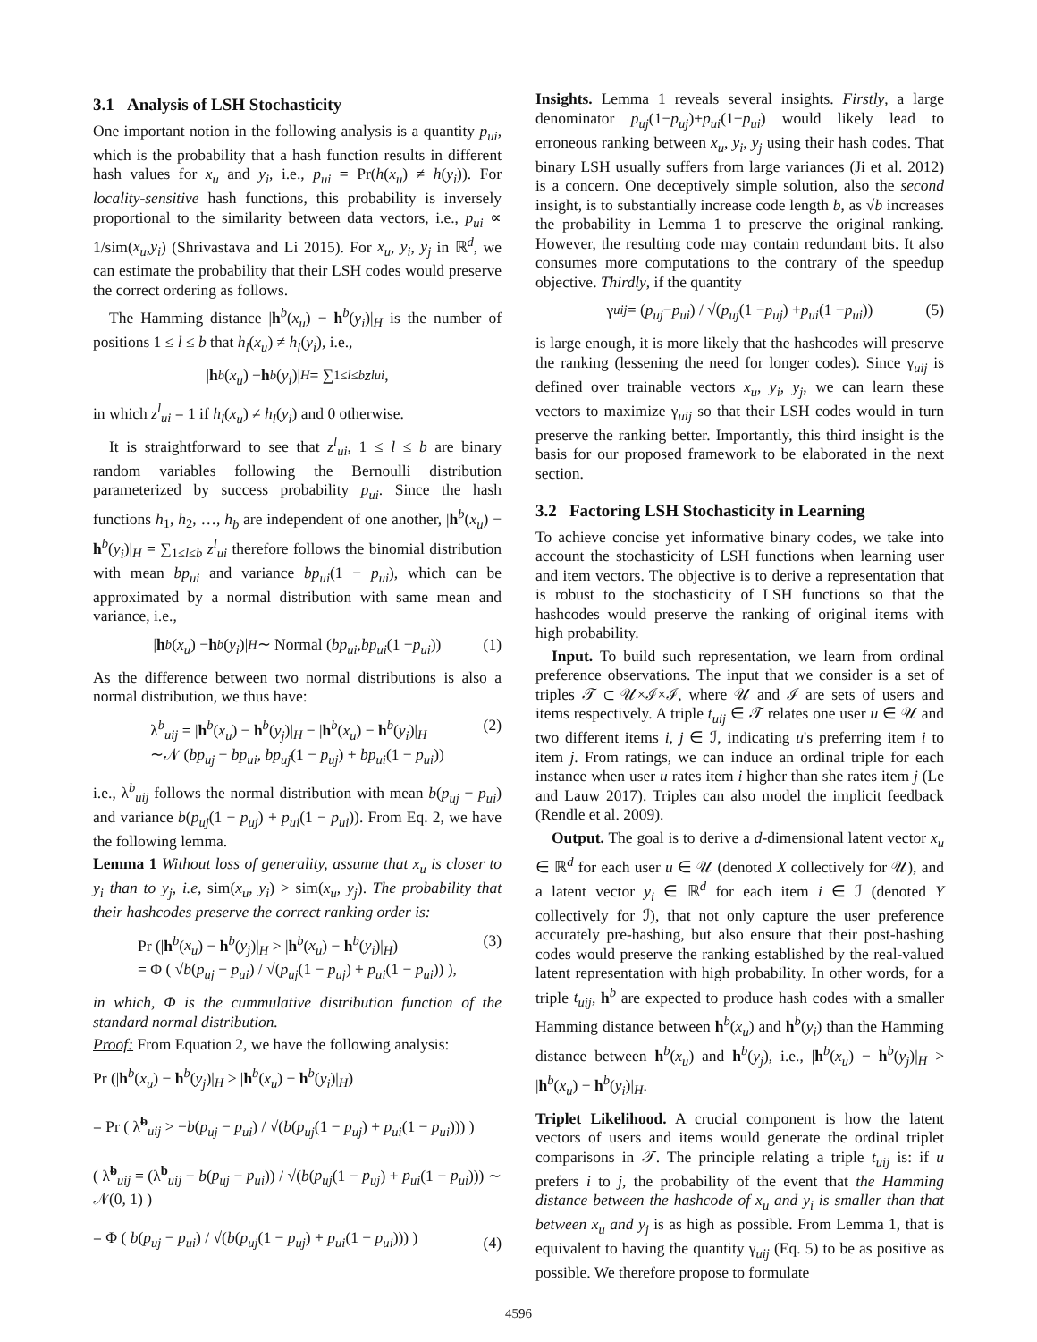3.1 Analysis of LSH Stochasticity
One important notion in the following analysis is a quantity p<sub>ui</sub>, which is the probability that a hash function results in different hash values for x<sub>u</sub> and y<sub>i</sub>, i.e., p<sub>ui</sub> = Pr(h(x<sub>u</sub>) ≠ h(y<sub>i</sub>)). For locality-sensitive hash functions, this probability is inversely proportional to the similarity between data vectors, i.e., p<sub>ui</sub> ∝ 1/sim(x<sub>u</sub>,y<sub>i</sub>) (Shrivastava and Li 2015). For x<sub>u</sub>, y<sub>i</sub>, y<sub>j</sub> in ℝ<sup>d</sup>, we can estimate the probability that their LSH codes would preserve the correct ordering as follows.
The Hamming distance |h<sup>b</sup>(x<sub>u</sub>) − h<sup>b</sup>(y<sub>i</sub>)|<sub>H</sub> is the number of positions 1 ≤ l ≤ b that h<sub>l</sub>(x<sub>u</sub>) ≠ h<sub>l</sub>(y<sub>i</sub>), i.e.,
| h<sup>b</sup> (x<sub>u</sub>) − h<sup>b</sup> (y<sub>i</sub>)|<sub>H</sub> = ∑<sub>1≤l≤b</sub> z<sup>l</sup><sub>ui</sub>,
in which z<sup>l</sup><sub>ui</sub> = 1 if h<sub>l</sub>(x<sub>u</sub>) ≠ h<sub>l</sub>(y<sub>i</sub>) and 0 otherwise.
It is straightforward to see that z<sup>l</sup><sub>ui</sub>, 1 ≤ l ≤ b are binary random variables following the Bernoulli distribution parameterized by success probability p<sub>ui</sub>. Since the hash functions h<sub>1</sub>, h<sub>2</sub>, …, h<sub>b</sub> are independent of one another, |h<sup>b</sup>(x<sub>u</sub>) − h<sup>b</sup>(y<sub>i</sub>)|<sub>H</sub> = ∑<sub>1≤l≤b</sub> z<sup>l</sup><sub>ui</sub> therefore follows the binomial distribution with mean bp<sub>ui</sub> and variance bp<sub>ui</sub>(1 − p<sub>ui</sub>), which can be approximated by a normal distribution with same mean and variance, i.e.,
| h<sup>b</sup> (x<sub>u</sub>) − h<sup>b</sup> (y<sub>i</sub>)|<sub>H</sub> ∼ Normal (bp<sub>ui</sub>, bp<sub>ui</sub> (1 − p<sub>ui</sub>)) (1)
As the difference between two normal distributions is also a normal distribution, we thus have:
λ<sup>b</sup><sub>uij</sub> = |h<sup>b</sup>(x<sub>u</sub>) − h<sup>b</sup>(y<sub>j</sub>)|<sub>H</sub> − |h<sup>b</sup>(x<sub>u</sub>) − h<sup>b</sup>(y<sub>i</sub>)|<sub>H</sub>
∼𝒩 (bp<sub>uj</sub> − bp<sub>ui</sub>, bp<sub>uj</sub>(1 − p<sub>uj</sub>) + bp<sub>ui</sub>(1 − p<sub>ui</sub>))
(2)
i.e., λ<sup>b</sup><sub>uij</sub> follows the normal distribution with mean b(p<sub>uj</sub> − p<sub>ui</sub>) and variance b(p<sub>uj</sub>(1 − p<sub>uj</sub>) + p<sub>ui</sub>(1 − p<sub>ui</sub>)). From Eq. 2, we have the following lemma.
Lemma 1 Without loss of generality, assume that x<sub>u</sub> is closer to y<sub>i</sub> than to y<sub>j</sub>, i.e, sim(x<sub>u</sub>, y<sub>i</sub>) > sim(x<sub>u</sub>, y<sub>j</sub>). The probability that their hashcodes preserve the correct ranking order is:
Pr (|h<sup>b</sup>(x<sub>u</sub>) − h<sup>b</sup>(y<sub>j</sub>)|<sub>H</sub> > |h<sup>b</sup>(x<sub>u</sub>) − h<sup>b</sup>(y<sub>i</sub>)|<sub>H</sub>)
= Φ ( √b(p<sub>uj</sub> − p<sub>ui</sub>) / √(p<sub>uj</sub>(1 − p<sub>uj</sub>) + p<sub>ui</sub>(1 − p<sub>ui</sub>)) ),
(3)
in which, Φ is the cummulative distribution function of the standard normal distribution.
Proof: From Equation 2, we have the following analysis:
Pr (|h<sup>b</sup>(x<sub>u</sub>) − h<sup>b</sup>(y<sub>j</sub>)|<sub>H</sub> > |h<sup>b</sup>(x<sub>u</sub>) − h<sup>b</sup>(y<sub>i</sub>)|<sub>H</sub>)
= Pr ( λ̃<sup>b</sup><sub>uij</sub> > −b(p<sub>uj</sub> − p<sub>ui</sub>) / √(b(p<sub>uj</sub>(1 − p<sub>uj</sub>) + p<sub>ui</sub>(1 − p<sub>ui</sub>))) )
( λ̃<sup>b</sup><sub>uij</sub> = (λ<sup>b</sup><sub>uij</sub> − b(p<sub>uj</sub> − p<sub>ui</sub>)) / √(b(p<sub>uj</sub>(1 − p<sub>uj</sub>) + p<sub>ui</sub>(1 − p<sub>ui</sub>))) ∼ 𝒩(0, 1) )
= Φ ( b(p<sub>uj</sub> − p<sub>ui</sub>) / √(b(p<sub>uj</sub>(1 − p<sub>uj</sub>) + p<sub>ui</sub>(1 − p<sub>ui</sub>))) )
(4)
Insights. Lemma 1 reveals several insights. Firstly, a large denominator p<sub>uj</sub>(1−p<sub>uj</sub>)+p<sub>ui</sub>(1−p<sub>ui</sub>) would likely lead to erroneous ranking between x<sub>u</sub>, y<sub>i</sub>, y<sub>j</sub> using their hash codes. That binary LSH usually suffers from large variances (Ji et al. 2012) is a concern. One deceptively simple solution, also the second insight, is to substantially increase code length b, as √b increases the probability in Lemma 1 to preserve the original ranking. However, the resulting code may contain redundant bits. It also consumes more computations to the contrary of the speedup objective. Thirdly, if the quantity
γ<sub>uij</sub> = (p<sub>uj</sub> − p<sub>ui</sub>) / √(p<sub>uj</sub> (1 − p<sub>uj</sub>) + p<sub>ui</sub> (1 − p<sub>ui</sub>)) (5)
is large enough, it is more likely that the hashcodes will preserve the ranking (lessening the need for longer codes). Since γ<sub>uij</sub> is defined over trainable vectors x<sub>u</sub>, y<sub>i</sub>, y<sub>j</sub>, we can learn these vectors to maximize γ<sub>uij</sub> so that their LSH codes would in turn preserve the ranking better. Importantly, this third insight is the basis for our proposed framework to be elaborated in the next section.
3.2 Factoring LSH Stochasticity in Learning
To achieve concise yet informative binary codes, we take into account the stochasticity of LSH functions when learning user and item vectors. The objective is to derive a representation that is robust to the stochasticity of LSH functions so that the hashcodes would preserve the ranking of original items with high probability.
Input. To build such representation, we learn from ordinal preference observations. The input that we consider is a set of triples 𝒯 ⊂ 𝒰×ℐ×ℐ, where 𝒰 and ℐ are sets of users and items respectively. A triple t<sub>uij</sub> ∈ 𝒯 relates one user u ∈ 𝒰 and two different items i, j ∈ ℐ, indicating u's preferring item i to item j. From ratings, we can induce an ordinal triple for each instance when user u rates item i higher than she rates item j (Le and Lauw 2017). Triples can also model the implicit feedback (Rendle et al. 2009).
Output. The goal is to derive a d-dimensional latent vector x<sub>u</sub> ∈ ℝ<sup>d</sup> for each user u ∈ 𝒰 (denoted X collectively for 𝒰), and a latent vector y<sub>i</sub> ∈ ℝ<sup>d</sup> for each item i ∈ ℐ (denoted Y collectively for ℐ), that not only capture the user preference accurately pre-hashing, but also ensure that their post-hashing codes would preserve the ranking established by the real-valued latent representation with high probability. In other words, for a triple t<sub>uij</sub>, h<sup>b</sup> are expected to produce hash codes with a smaller Hamming distance between h<sup>b</sup>(x<sub>u</sub>) and h<sup>b</sup>(y<sub>i</sub>) than the Hamming distance between h<sup>b</sup>(x<sub>u</sub>) and h<sup>b</sup>(y<sub>j</sub>), i.e., |h<sup>b</sup>(x<sub>u</sub>) − h<sup>b</sup>(y<sub>j</sub>)|<sub>H</sub> > |h<sup>b</sup>(x<sub>u</sub>) − h<sup>b</sup>(y<sub>i</sub>)|<sub>H</sub>.
Triplet Likelihood. A crucial component is how the latent vectors of users and items would generate the ordinal triplet comparisons in 𝒯. The principle relating a triple t<sub>uij</sub> is: if u prefers i to j, the probability of the event that the Hamming distance between the hashcode of x<sub>u</sub> and y<sub>i</sub> is smaller than that between x<sub>u</sub> and y<sub>j</sub> is as high as possible. From Lemma 1, that is equivalent to having the quantity γ<sub>uij</sub> (Eq. 5) to be as positive as possible. We therefore propose to formulate
4596